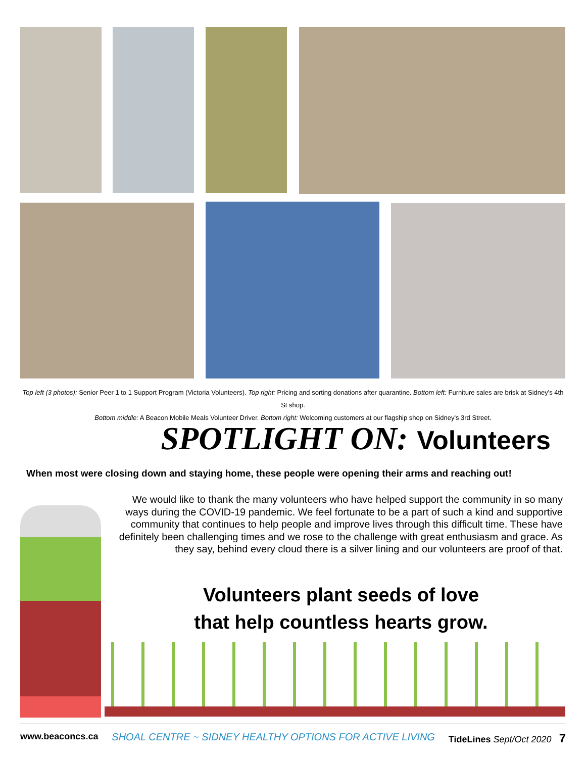Top left (3 photos): Senior Peer 1 to 1 Support Program (Victoria Volunteers). Top right: Pricing and sorting donations after quarantine. Bottom left: Furniture sales are brisk at Sidney's 4th St shop.
Bottom middle: A Beacon Mobile Meals Volunteer Driver. Bottom right: Welcoming customers at our flagship shop on Sidney's 3rd Street.
SPOTLIGHT ON: Volunteers
When most were closing down and staying home, these people were opening their arms and reaching out!
We would like to thank the many volunteers who have helped support the community in so many ways during the COVID-19 pandemic. We feel fortunate to be a part of such a kind and supportive community that continues to help people and improve lives through this difficult time. These have definitely been challenging times and we rose to the challenge with great enthusiasm and grace. As they say, behind every cloud there is a silver lining and our volunteers are proof of that.
Volunteers plant seeds of love
that help countless hearts grow.
www.beaconcs.ca SHOAL CENTRE ~ SIDNEY HEALTHY OPTIONS FOR ACTIVE LIVING TideLines Sept/Oct 2020 7